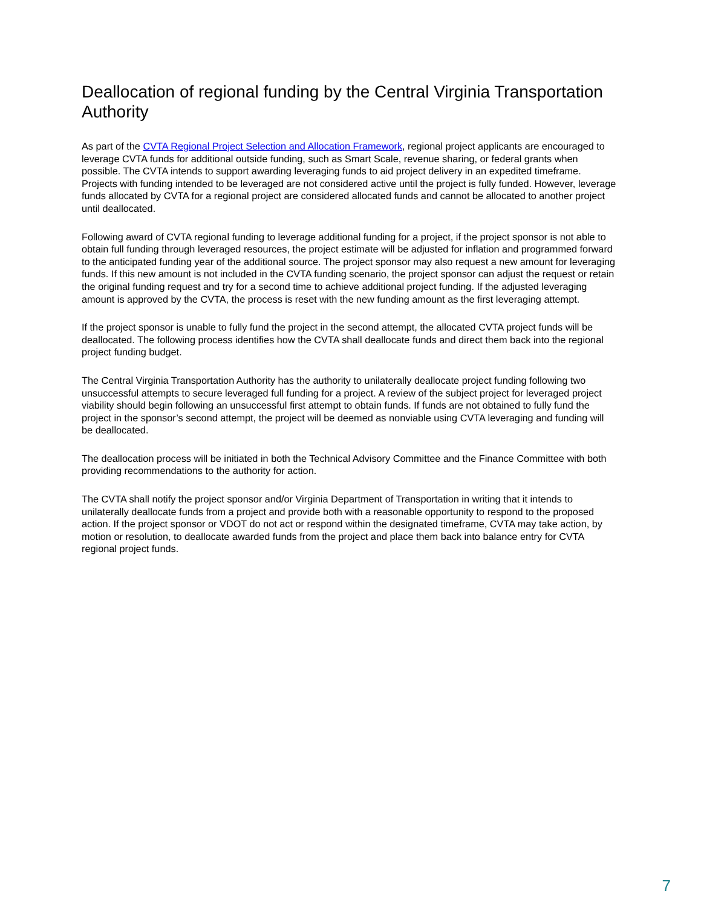Deallocation of regional funding by the Central Virginia Transportation Authority
As part of the CVTA Regional Project Selection and Allocation Framework, regional project applicants are encouraged to leverage CVTA funds for additional outside funding, such as Smart Scale, revenue sharing, or federal grants when possible. The CVTA intends to support awarding leveraging funds to aid project delivery in an expedited timeframe. Projects with funding intended to be leveraged are not considered active until the project is fully funded. However, leverage funds allocated by CVTA for a regional project are considered allocated funds and cannot be allocated to another project until deallocated.
Following award of CVTA regional funding to leverage additional funding for a project, if the project sponsor is not able to obtain full funding through leveraged resources, the project estimate will be adjusted for inflation and programmed forward to the anticipated funding year of the additional source. The project sponsor may also request a new amount for leveraging funds. If this new amount is not included in the CVTA funding scenario, the project sponsor can adjust the request or retain the original funding request and try for a second time to achieve additional project funding. If the adjusted leveraging amount is approved by the CVTA, the process is reset with the new funding amount as the first leveraging attempt.
If the project sponsor is unable to fully fund the project in the second attempt, the allocated CVTA project funds will be deallocated. The following process identifies how the CVTA shall deallocate funds and direct them back into the regional project funding budget.
The Central Virginia Transportation Authority has the authority to unilaterally deallocate project funding following two unsuccessful attempts to secure leveraged full funding for a project. A review of the subject project for leveraged project viability should begin following an unsuccessful first attempt to obtain funds. If funds are not obtained to fully fund the project in the sponsor’s second attempt, the project will be deemed as nonviable using CVTA leveraging and funding will be deallocated.
The deallocation process will be initiated in both the Technical Advisory Committee and the Finance Committee with both providing recommendations to the authority for action.
The CVTA shall notify the project sponsor and/or Virginia Department of Transportation in writing that it intends to unilaterally deallocate funds from a project and provide both with a reasonable opportunity to respond to the proposed action. If the project sponsor or VDOT do not act or respond within the designated timeframe, CVTA may take action, by motion or resolution, to deallocate awarded funds from the project and place them back into balance entry for CVTA regional project funds.
7